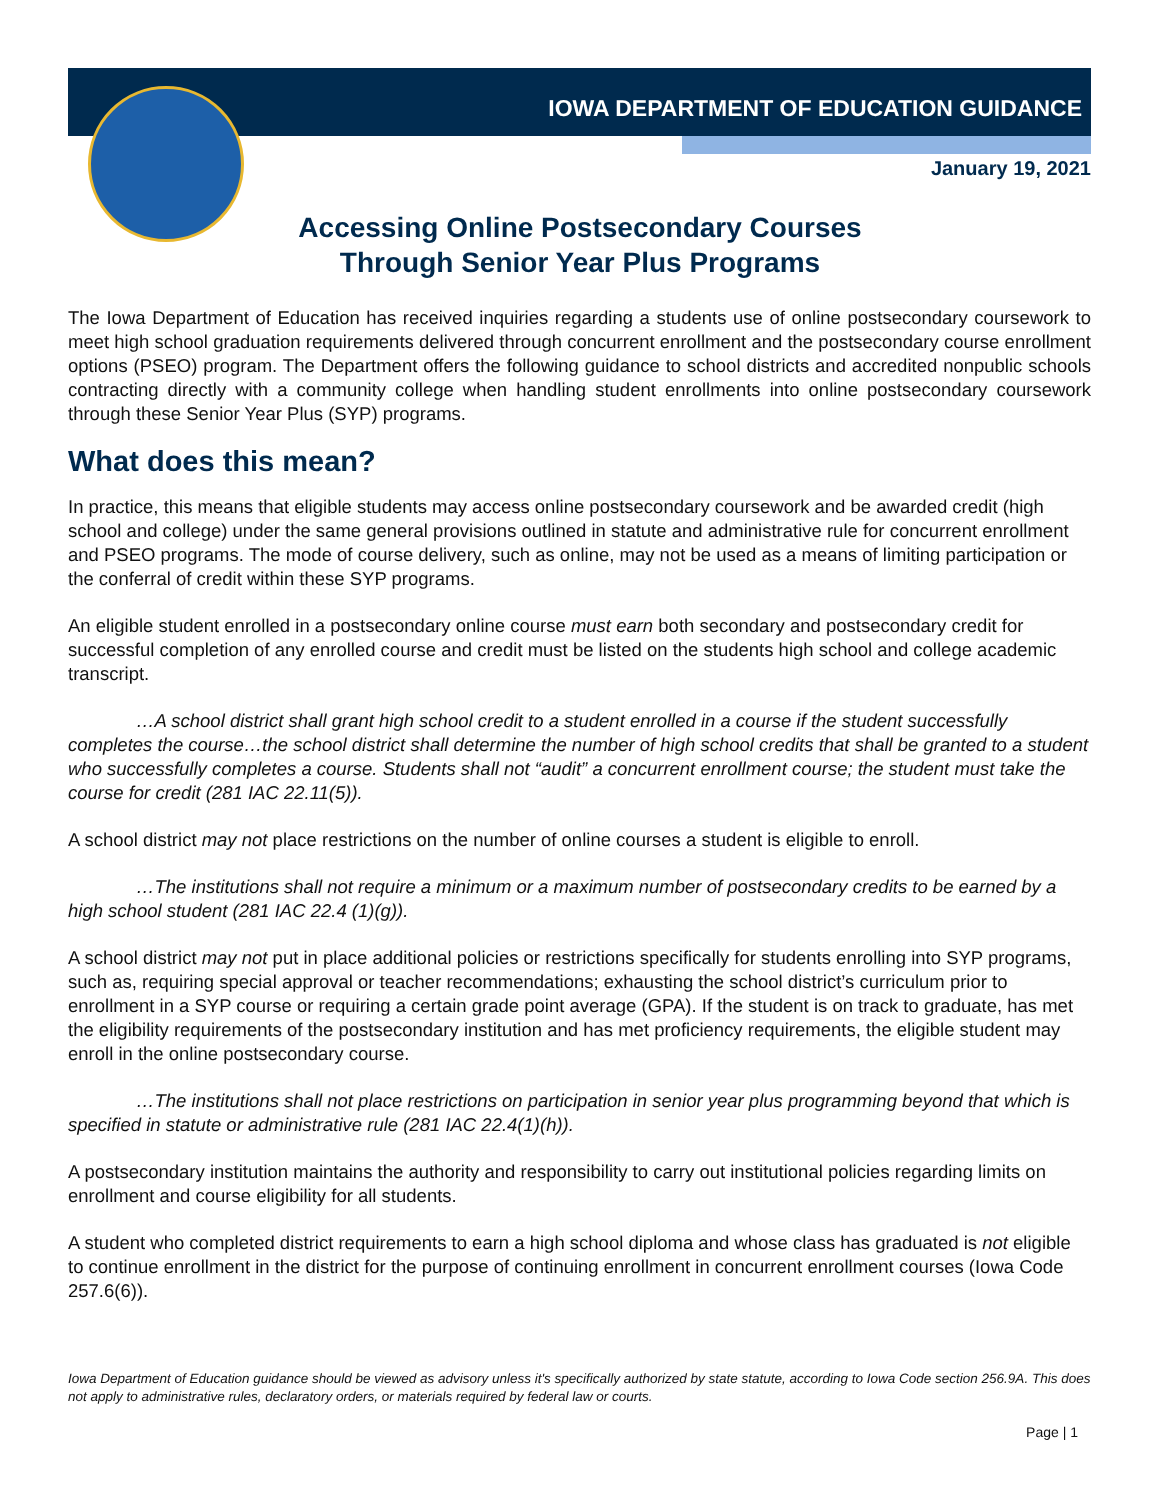IOWA DEPARTMENT OF EDUCATION GUIDANCE
January 19, 2021
Accessing Online Postsecondary Courses
Through Senior Year Plus Programs
The Iowa Department of Education has received inquiries regarding a students use of online postsecondary coursework to meet high school graduation requirements delivered through concurrent enrollment and the postsecondary course enrollment options (PSEO) program. The Department offers the following guidance to school districts and accredited nonpublic schools contracting directly with a community college when handling student enrollments into online postsecondary coursework through these Senior Year Plus (SYP) programs.
What does this mean?
In practice, this means that eligible students may access online postsecondary coursework and be awarded credit (high school and college) under the same general provisions outlined in statute and administrative rule for concurrent enrollment and PSEO programs. The mode of course delivery, such as online, may not be used as a means of limiting participation or the conferral of credit within these SYP programs.
An eligible student enrolled in a postsecondary online course must earn both secondary and postsecondary credit for successful completion of any enrolled course and credit must be listed on the students high school and college academic transcript.
…A school district shall grant high school credit to a student enrolled in a course if the student successfully completes the course…the school district shall determine the number of high school credits that shall be granted to a student who successfully completes a course. Students shall not “audit” a concurrent enrollment course; the student must take the course for credit (281 IAC 22.11(5)).
A school district may not place restrictions on the number of online courses a student is eligible to enroll.
…The institutions shall not require a minimum or a maximum number of postsecondary credits to be earned by a high school student (281 IAC 22.4 (1)(g)).
A school district may not put in place additional policies or restrictions specifically for students enrolling into SYP programs, such as, requiring special approval or teacher recommendations; exhausting the school district’s curriculum prior to enrollment in a SYP course or requiring a certain grade point average (GPA). If the student is on track to graduate, has met the eligibility requirements of the postsecondary institution and has met proficiency requirements, the eligible student may enroll in the online postsecondary course.
…The institutions shall not place restrictions on participation in senior year plus programming beyond that which is specified in statute or administrative rule (281 IAC 22.4(1)(h)).
A postsecondary institution maintains the authority and responsibility to carry out institutional policies regarding limits on enrollment and course eligibility for all students.
A student who completed district requirements to earn a high school diploma and whose class has graduated is not eligible to continue enrollment in the district for the purpose of continuing enrollment in concurrent enrollment courses (Iowa Code 257.6(6)).
Iowa Department of Education guidance should be viewed as advisory unless it's specifically authorized by state statute, according to Iowa Code section 256.9A. This does not apply to administrative rules, declaratory orders, or materials required by federal law or courts.
Page | 1